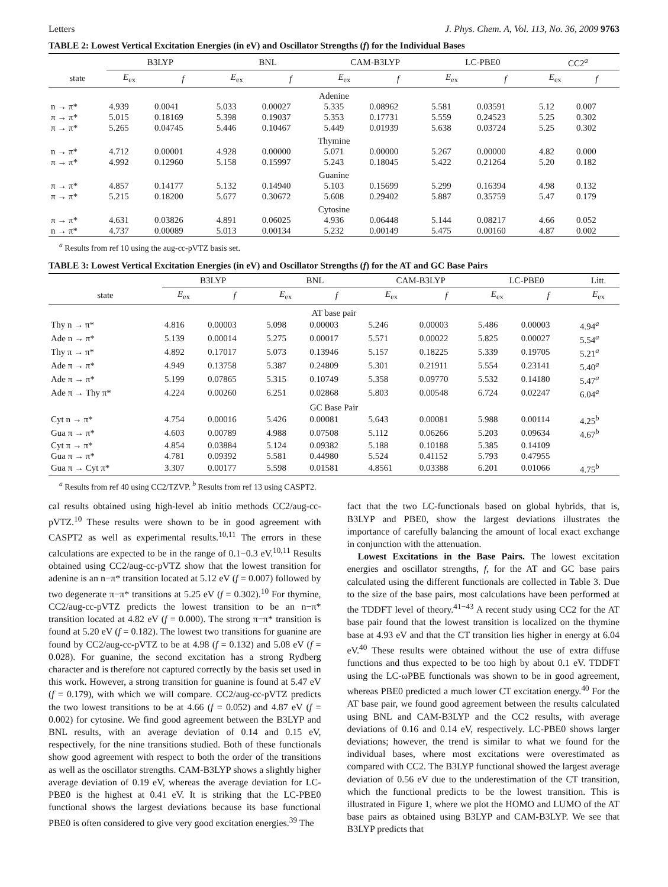Letters J. Phys. Chem. A, Vol. 113, No. 36, 2009 9763
TABLE 2: Lowest Vertical Excitation Energies (in eV) and Oscillator Strengths (f) for the Individual Bases
| | B3LYP | | BNL | | CAM-B3LYP | | LC-PBE0 | | CC2<sup>a</sup> | |
| --- | --- | --- | --- | --- | --- | --- | --- | --- | --- | --- |
| state | E<sub>ex</sub> | f | E<sub>ex</sub> | f | E<sub>ex</sub> | f | E<sub>ex</sub> | f | E<sub>ex</sub> | f |
| Adenine | | | | | | | | | | |
| n → π* | 4.939 | 0.0041 | 5.033 | 0.00027 | 5.335 | 0.08962 | 5.581 | 0.03591 | 5.12 | 0.007 |
| π → π* | 5.015 | 0.18169 | 5.398 | 0.19037 | 5.353 | 0.17731 | 5.559 | 0.24523 | 5.25 | 0.302 |
| π → π* | 5.265 | 0.04745 | 5.446 | 0.10467 | 5.449 | 0.01939 | 5.638 | 0.03724 | 5.25 | 0.302 |
| Thymine | | | | | | | | | | |
| n → π* | 4.712 | 0.00001 | 4.928 | 0.00000 | 5.071 | 0.00000 | 5.267 | 0.00000 | 4.82 | 0.000 |
| π → π* | 4.992 | 0.12960 | 5.158 | 0.15997 | 5.243 | 0.18045 | 5.422 | 0.21264 | 5.20 | 0.182 |
| Guanine | | | | | | | | | | |
| π → π* | 4.857 | 0.14177 | 5.132 | 0.14940 | 5.103 | 0.15699 | 5.299 | 0.16394 | 4.98 | 0.132 |
| π → π* | 5.215 | 0.18200 | 5.677 | 0.30672 | 5.608 | 0.29402 | 5.887 | 0.35759 | 5.47 | 0.179 |
| Cytosine | | | | | | | | | | |
| π → π* | 4.631 | 0.03826 | 4.891 | 0.06025 | 4.936 | 0.06448 | 5.144 | 0.08217 | 4.66 | 0.052 |
| n → π* | 4.737 | 0.00089 | 5.013 | 0.00134 | 5.232 | 0.00149 | 5.475 | 0.00160 | 4.87 | 0.002 |
<sup>a</sup> Results from ref 10 using the aug-cc-pVTZ basis set.
TABLE 3: Lowest Vertical Excitation Energies (in eV) and Oscillator Strengths (f) for the AT and GC Base Pairs
| | B3LYP | | BNL | | CAM-B3LYP | | LC-PBE0 | | Litt. |
| --- | --- | --- | --- | --- | --- | --- | --- | --- | --- |
| state | E<sub>ex</sub> | f | E<sub>ex</sub> | f | E<sub>ex</sub> | f | E<sub>ex</sub> | f | E<sub>ex</sub> |
| AT base pair | | | | | | | | | |
| Thy n → π* | 4.816 | 0.00003 | 5.098 | 0.00003 | 5.246 | 0.00003 | 5.486 | 0.00003 | 4.94<sup>a</sup> |
| Ade n → π* | 5.139 | 0.00014 | 5.275 | 0.00017 | 5.571 | 0.00022 | 5.825 | 0.00027 | 5.54<sup>a</sup> |
| Thy π → π* | 4.892 | 0.17017 | 5.073 | 0.13946 | 5.157 | 0.18225 | 5.339 | 0.19705 | 5.21<sup>a</sup> |
| Ade π → π* | 4.949 | 0.13758 | 5.387 | 0.24809 | 5.301 | 0.21911 | 5.554 | 0.23141 | 5.40<sup>a</sup> |
| Ade π → π* | 5.199 | 0.07865 | 5.315 | 0.10749 | 5.358 | 0.09770 | 5.532 | 0.14180 | 5.47<sup>a</sup> |
| Ade π → Thy π* | 4.224 | 0.00260 | 6.251 | 0.02868 | 5.803 | 0.00548 | 6.724 | 0.02247 | 6.04<sup>a</sup> |
| GC Base Pair | | | | | | | | | |
| Cyt n → π* | 4.754 | 0.00016 | 5.426 | 0.00081 | 5.643 | 0.00081 | 5.988 | 0.00114 | 4.25<sup>b</sup> |
| Gua π → π* | 4.603 | 0.00789 | 4.988 | 0.07508 | 5.112 | 0.06266 | 5.203 | 0.09634 | 4.67<sup>b</sup> |
| Cyt π → π* | 4.854 | 0.03884 | 5.124 | 0.09382 | 5.188 | 0.10188 | 5.385 | 0.14109 | |
| Gua π → π* | 4.781 | 0.09392 | 5.581 | 0.44980 | 5.524 | 0.41152 | 5.793 | 0.47955 | |
| Gua π → Cyt π* | 3.307 | 0.00177 | 5.598 | 0.01581 | 4.8561 | 0.03388 | 6.201 | 0.01066 | 4.75<sup>b</sup> |
<sup>a</sup> Results from ref 40 using CC2/TZVP. <sup>b</sup> Results from ref 13 using CASPT2.
cal results obtained using high-level ab initio methods CC2/aug-cc-pVTZ.<sup>10</sup> These results were shown to be in good agreement with CASPT2 as well as experimental results.<sup>10,11</sup> The errors in these calculations are expected to be in the range of 0.1−0.3 eV.<sup>10,11</sup> Results obtained using CC2/aug-cc-pVTZ show that the lowest transition for adenine is an n−π* transition located at 5.12 eV (f = 0.007) followed by two degenerate π−π* transitions at 5.25 eV (f = 0.302).<sup>10</sup> For thymine, CC2/aug-cc-pVTZ predicts the lowest transition to be an n−π* transition located at 4.82 eV (f = 0.000). The strong π−π* transition is found at 5.20 eV (f = 0.182). The lowest two transitions for guanine are found by CC2/aug-cc-pVTZ to be at 4.98 (f = 0.132) and 5.08 eV (f = 0.028). For guanine, the second excitation has a strong Rydberg character and is therefore not captured correctly by the basis set used in this work. However, a strong transition for guanine is found at 5.47 eV (f = 0.179), with which we will compare. CC2/aug-cc-pVTZ predicts the two lowest transitions to be at 4.66 (f = 0.052) and 4.87 eV (f = 0.002) for cytosine. We find good agreement between the B3LYP and BNL results, with an average deviation of 0.14 and 0.15 eV, respectively, for the nine transitions studied. Both of these functionals show good agreement with respect to both the order of the transitions as well as the oscillator strengths. CAM-B3LYP shows a slightly higher average deviation of 0.19 eV, whereas the average deviation for LC-PBE0 is the highest at 0.41 eV. It is striking that the LC-PBE0 functional shows the largest deviations because its base functional PBE0 is often considered to give very good excitation energies.<sup>39</sup> The
fact that the two LC-functionals based on global hybrids, that is, B3LYP and PBE0, show the largest deviations illustrates the importance of carefully balancing the amount of local exact exchange in conjunction with the attenuation.
Lowest Excitations in the Base Pairs. The lowest excitation energies and oscillator strengths, f, for the AT and GC base pairs calculated using the different functionals are collected in Table 3. Due to the size of the base pairs, most calculations have been performed at the TDDFT level of theory.<sup>41−43</sup> A recent study using CC2 for the AT base pair found that the lowest transition is localized on the thymine base at 4.93 eV and that the CT transition lies higher in energy at 6.04 eV.<sup>40</sup> These results were obtained without the use of extra diffuse functions and thus expected to be too high by about 0.1 eV. TDDFT using the LC-ωPBE functionals was shown to be in good agreement, whereas PBE0 predicted a much lower CT excitation energy.<sup>40</sup> For the AT base pair, we found good agreement between the results calculated using BNL and CAM-B3LYP and the CC2 results, with average deviations of 0.16 and 0.14 eV, respectively. LC-PBE0 shows larger deviations; however, the trend is similar to what we found for the individual bases, where most excitations were overestimated as compared with CC2. The B3LYP functional showed the largest average deviation of 0.56 eV due to the underestimation of the CT transition, which the functional predicts to be the lowest transition. This is illustrated in Figure 1, where we plot the HOMO and LUMO of the AT base pairs as obtained using B3LYP and CAM-B3LYP. We see that B3LYP predicts that